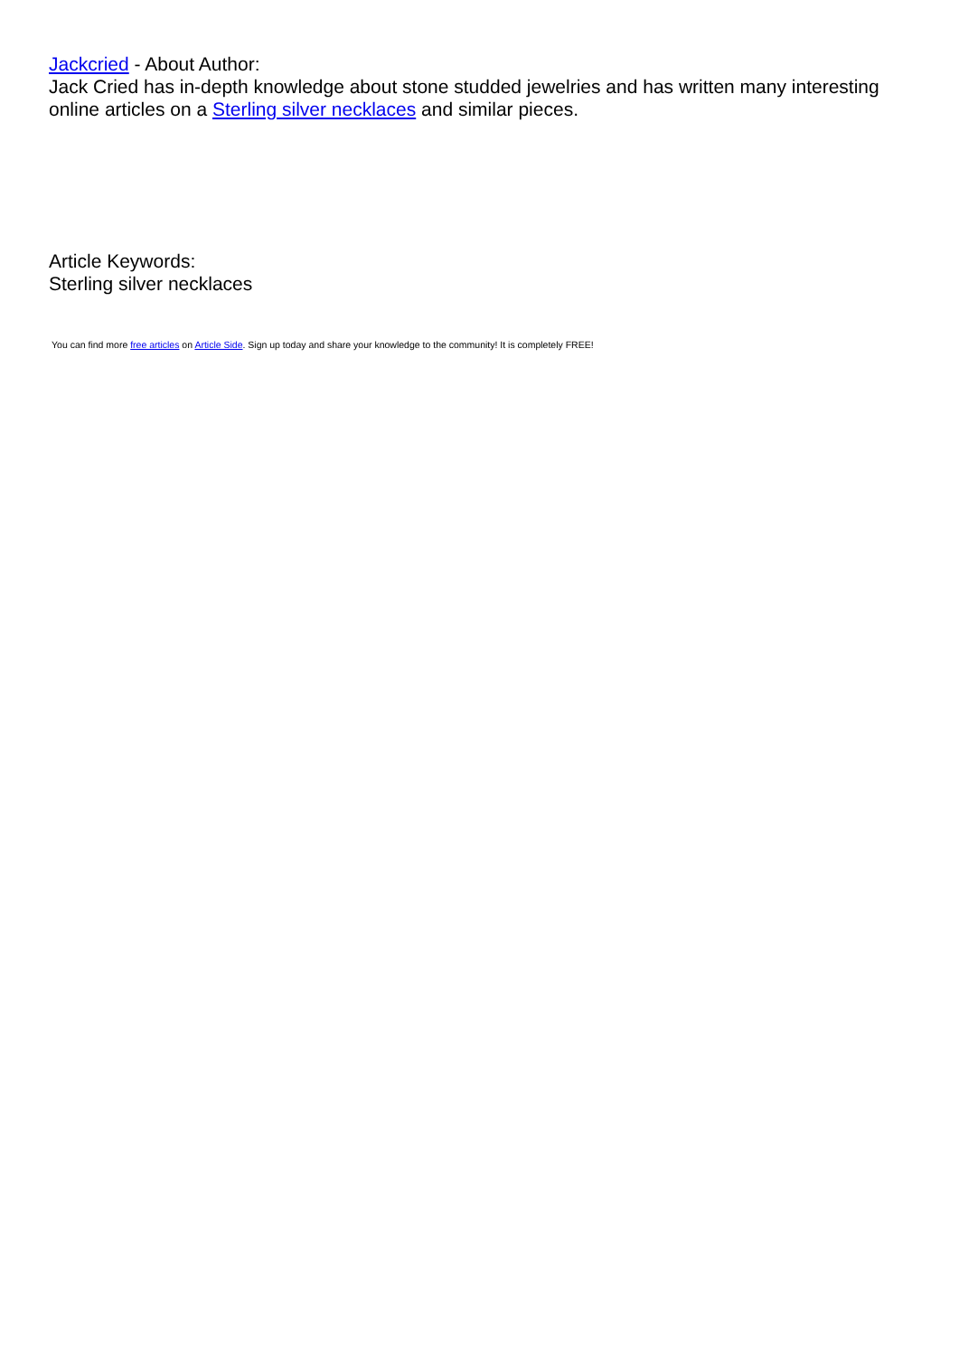Jackcried - About Author:
Jack Cried has in-depth knowledge about stone studded jewelries and has written many interesting online articles on a Sterling silver necklaces and similar pieces.
Article Keywords:
Sterling silver necklaces
You can find more free articles on Article Side. Sign up today and share your knowledge to the community! It is completely FREE!